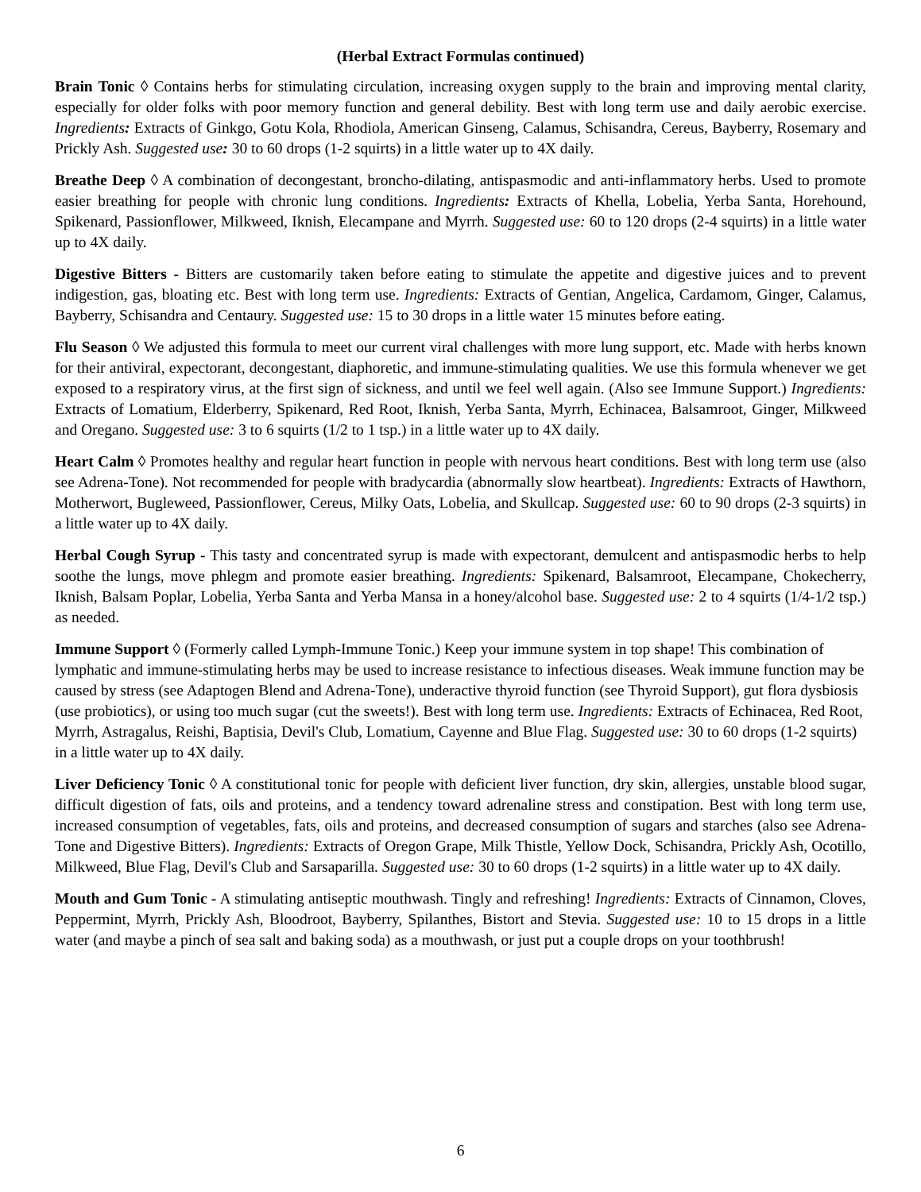(Herbal Extract Formulas continued)
Brain Tonic ◊ Contains herbs for stimulating circulation, increasing oxygen supply to the brain and improving mental clarity, especially for older folks with poor memory function and general debility. Best with long term use and daily aerobic exercise. Ingredients: Extracts of Ginkgo, Gotu Kola, Rhodiola, American Ginseng, Calamus, Schisandra, Cereus, Bayberry, Rosemary and Prickly Ash. Suggested use: 30 to 60 drops (1-2 squirts) in a little water up to 4X daily.
Breathe Deep ◊ A combination of decongestant, broncho-dilating, antispasmodic and anti-inflammatory herbs. Used to promote easier breathing for people with chronic lung conditions. Ingredients: Extracts of Khella, Lobelia, Yerba Santa, Horehound, Spikenard, Passionflower, Milkweed, Iknish, Elecampane and Myrrh. Suggested use: 60 to 120 drops (2-4 squirts) in a little water up to 4X daily.
Digestive Bitters - Bitters are customarily taken before eating to stimulate the appetite and digestive juices and to prevent indigestion, gas, bloating etc. Best with long term use. Ingredients: Extracts of Gentian, Angelica, Cardamom, Ginger, Calamus, Bayberry, Schisandra and Centaury. Suggested use: 15 to 30 drops in a little water 15 minutes before eating.
Flu Season ◊ We adjusted this formula to meet our current viral challenges with more lung support, etc. Made with herbs known for their antiviral, expectorant, decongestant, diaphoretic, and immune-stimulating qualities. We use this formula whenever we get exposed to a respiratory virus, at the first sign of sickness, and until we feel well again. (Also see Immune Support.) Ingredients: Extracts of Lomatium, Elderberry, Spikenard, Red Root, Iknish, Yerba Santa, Myrrh, Echinacea, Balsamroot, Ginger, Milkweed and Oregano. Suggested use: 3 to 6 squirts (1/2 to 1 tsp.) in a little water up to 4X daily.
Heart Calm ◊ Promotes healthy and regular heart function in people with nervous heart conditions. Best with long term use (also see Adrena-Tone). Not recommended for people with bradycardia (abnormally slow heartbeat). Ingredients: Extracts of Hawthorn, Motherwort, Bugleweed, Passionflower, Cereus, Milky Oats, Lobelia, and Skullcap. Suggested use: 60 to 90 drops (2-3 squirts) in a little water up to 4X daily.
Herbal Cough Syrup - This tasty and concentrated syrup is made with expectorant, demulcent and antispasmodic herbs to help soothe the lungs, move phlegm and promote easier breathing. Ingredients: Spikenard, Balsamroot, Elecampane, Chokecherry, Iknish, Balsam Poplar, Lobelia, Yerba Santa and Yerba Mansa in a honey/alcohol base. Suggested use: 2 to 4 squirts (1/4-1/2 tsp.) as needed.
Immune Support ◊ (Formerly called Lymph-Immune Tonic.) Keep your immune system in top shape! This combination of lymphatic and immune-stimulating herbs may be used to increase resistance to infectious diseases. Weak immune function may be caused by stress (see Adaptogen Blend and Adrena-Tone), underactive thyroid function (see Thyroid Support), gut flora dysbiosis (use probiotics), or using too much sugar (cut the sweets!). Best with long term use. Ingredients: Extracts of Echinacea, Red Root, Myrrh, Astragalus, Reishi, Baptisia, Devil's Club, Lomatium, Cayenne and Blue Flag. Suggested use: 30 to 60 drops (1-2 squirts) in a little water up to 4X daily.
Liver Deficiency Tonic ◊ A constitutional tonic for people with deficient liver function, dry skin, allergies, unstable blood sugar, difficult digestion of fats, oils and proteins, and a tendency toward adrenaline stress and constipation. Best with long term use, increased consumption of vegetables, fats, oils and proteins, and decreased consumption of sugars and starches (also see Adrena-Tone and Digestive Bitters). Ingredients: Extracts of Oregon Grape, Milk Thistle, Yellow Dock, Schisandra, Prickly Ash, Ocotillo, Milkweed, Blue Flag, Devil's Club and Sarsaparilla. Suggested use: 30 to 60 drops (1-2 squirts) in a little water up to 4X daily.
Mouth and Gum Tonic - A stimulating antiseptic mouthwash. Tingly and refreshing! Ingredients: Extracts of Cinnamon, Cloves, Peppermint, Myrrh, Prickly Ash, Bloodroot, Bayberry, Spilanthes, Bistort and Stevia. Suggested use: 10 to 15 drops in a little water (and maybe a pinch of sea salt and baking soda) as a mouthwash, or just put a couple drops on your toothbrush!
6